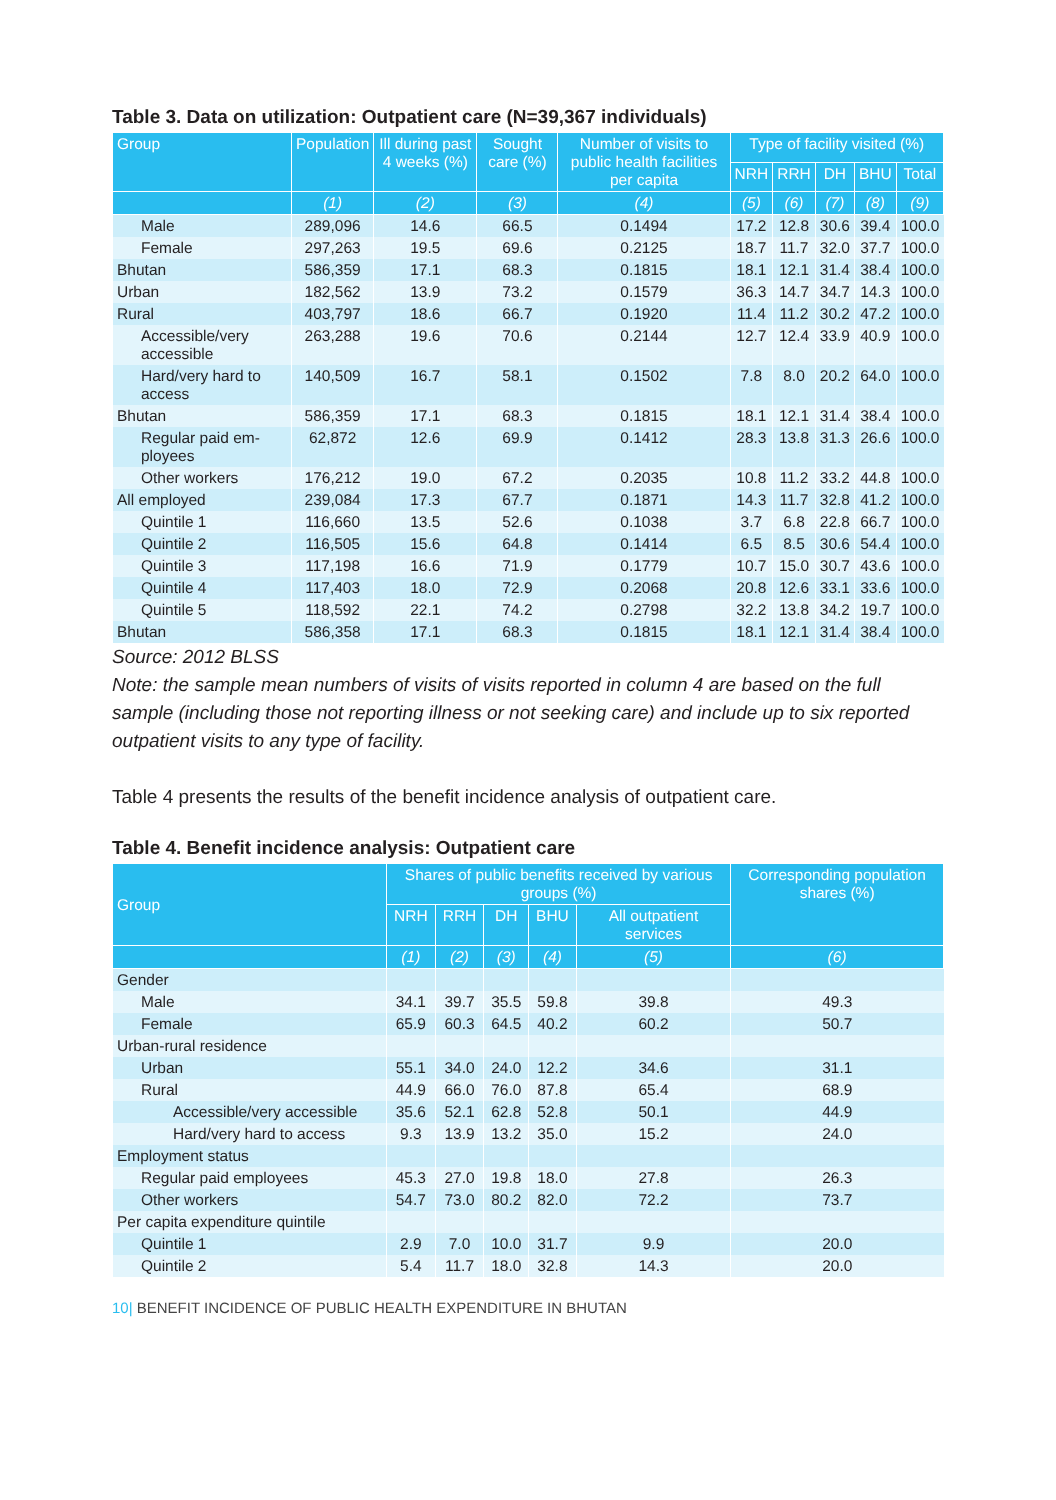Table 3. Data on utilization: Outpatient care (N=39,367 individuals)
| Group | Population | Ill during past 4 weeks (%) | Sought care (%) | Number of visits to public health facilities per capita | Type of facility visited (%) | | | | |
| --- | --- | --- | --- | --- | --- | --- | --- | --- | --- |
| | | | | | NRH | RRH | DH | BHU | Total |
| | (1) | (2) | (3) | (4) | (5) | (6) | (7) | (8) | (9) |
| Male | 289,096 | 14.6 | 66.5 | 0.1494 | 17.2 | 12.8 | 30.6 | 39.4 | 100.0 |
| Female | 297,263 | 19.5 | 69.6 | 0.2125 | 18.7 | 11.7 | 32.0 | 37.7 | 100.0 |
| Bhutan | 586,359 | 17.1 | 68.3 | 0.1815 | 18.1 | 12.1 | 31.4 | 38.4 | 100.0 |
| Urban | 182,562 | 13.9 | 73.2 | 0.1579 | 36.3 | 14.7 | 34.7 | 14.3 | 100.0 |
| Rural | 403,797 | 18.6 | 66.7 | 0.1920 | 11.4 | 11.2 | 30.2 | 47.2 | 100.0 |
| Accessible/very accessible | 263,288 | 19.6 | 70.6 | 0.2144 | 12.7 | 12.4 | 33.9 | 40.9 | 100.0 |
| Hard/very hard to access | 140,509 | 16.7 | 58.1 | 0.1502 | 7.8 | 8.0 | 20.2 | 64.0 | 100.0 |
| Bhutan | 586,359 | 17.1 | 68.3 | 0.1815 | 18.1 | 12.1 | 31.4 | 38.4 | 100.0 |
| Regular paid em­ployees | 62,872 | 12.6 | 69.9 | 0.1412 | 28.3 | 13.8 | 31.3 | 26.6 | 100.0 |
| Other workers | 176,212 | 19.0 | 67.2 | 0.2035 | 10.8 | 11.2 | 33.2 | 44.8 | 100.0 |
| All employed | 239,084 | 17.3 | 67.7 | 0.1871 | 14.3 | 11.7 | 32.8 | 41.2 | 100.0 |
| Quintile 1 | 116,660 | 13.5 | 52.6 | 0.1038 | 3.7 | 6.8 | 22.8 | 66.7 | 100.0 |
| Quintile 2 | 116,505 | 15.6 | 64.8 | 0.1414 | 6.5 | 8.5 | 30.6 | 54.4 | 100.0 |
| Quintile 3 | 117,198 | 16.6 | 71.9 | 0.1779 | 10.7 | 15.0 | 30.7 | 43.6 | 100.0 |
| Quintile 4 | 117,403 | 18.0 | 72.9 | 0.2068 | 20.8 | 12.6 | 33.1 | 33.6 | 100.0 |
| Quintile 5 | 118,592 | 22.1 | 74.2 | 0.2798 | 32.2 | 13.8 | 34.2 | 19.7 | 100.0 |
| Bhutan | 586,358 | 17.1 | 68.3 | 0.1815 | 18.1 | 12.1 | 31.4 | 38.4 | 100.0 |
Source: 2012 BLSS
Note: the sample mean numbers of visits of visits reported in column 4 are based on the full sample (including those not reporting illness or not seeking care) and include up to six reported outpatient visits to any type of facility.
Table 4 presents the results of the benefit incidence analysis of outpatient care.
Table 4. Benefit incidence analysis: Outpatient care
| Group | Shares of public benefits received by various groups (%) | | | | | Corresponding population shares (%) |
| --- | --- | --- | --- | --- | --- | --- |
| | NRH | RRH | DH | BHU | All outpatient services | |
| | (1) | (2) | (3) | (4) | (5) | (6) |
| Gender | | | | | | |
| Male | 34.1 | 39.7 | 35.5 | 59.8 | 39.8 | 49.3 |
| Female | 65.9 | 60.3 | 64.5 | 40.2 | 60.2 | 50.7 |
| Urban-rural residence | | | | | | |
| Urban | 55.1 | 34.0 | 24.0 | 12.2 | 34.6 | 31.1 |
| Rural | 44.9 | 66.0 | 76.0 | 87.8 | 65.4 | 68.9 |
| Accessible/very accessible | 35.6 | 52.1 | 62.8 | 52.8 | 50.1 | 44.9 |
| Hard/very hard to access | 9.3 | 13.9 | 13.2 | 35.0 | 15.2 | 24.0 |
| Employment status | | | | | | |
| Regular paid employees | 45.3 | 27.0 | 19.8 | 18.0 | 27.8 | 26.3 |
| Other workers | 54.7 | 73.0 | 80.2 | 82.0 | 72.2 | 73.7 |
| Per capita expenditure quintile | | | | | | |
| Quintile 1 | 2.9 | 7.0 | 10.0 | 31.7 | 9.9 | 20.0 |
| Quintile 2 | 5.4 | 11.7 | 18.0 | 32.8 | 14.3 | 20.0 |
10| BENEFIT INCIDENCE OF PUBLIC HEALTH EXPENDITURE IN BHUTAN